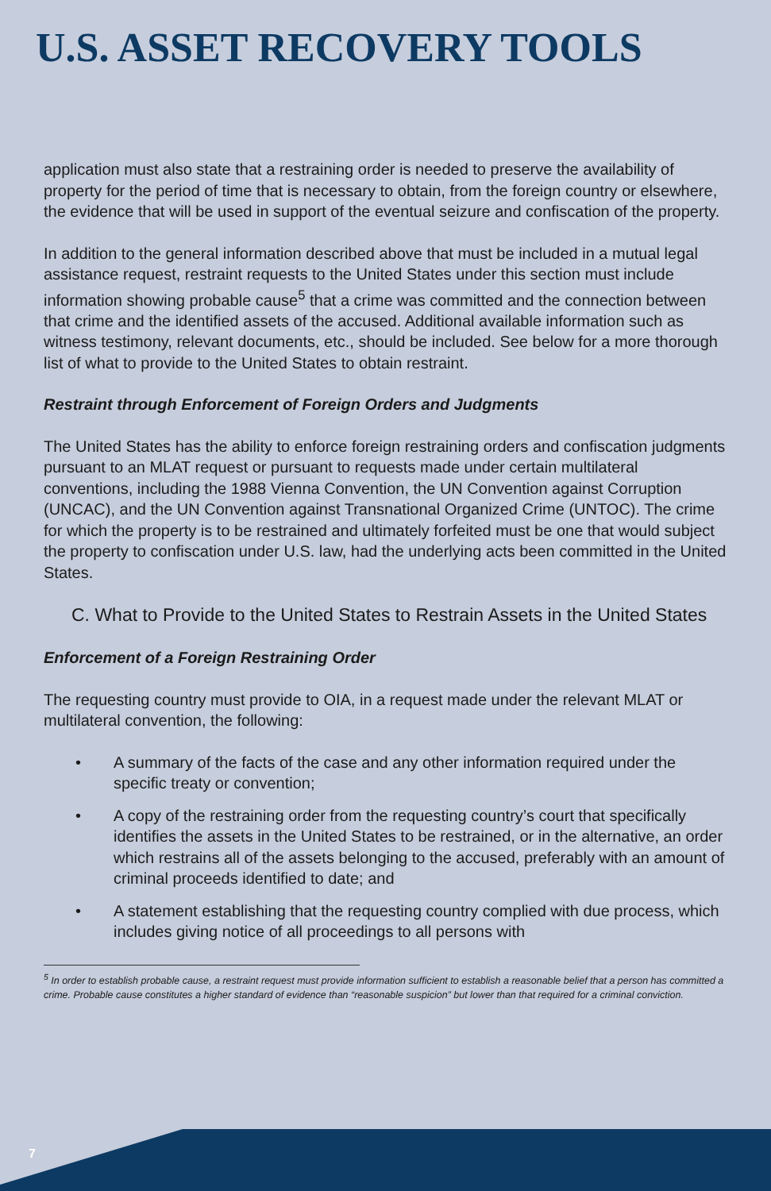U.S. ASSET RECOVERY TOOLS
application must also state that a restraining order is needed to preserve the availability of property for the period of time that is necessary to obtain, from the foreign country or elsewhere, the evidence that will be used in support of the eventual seizure and confiscation of the property.
In addition to the general information described above that must be included in a mutual legal assistance request, restraint requests to the United States under this section must include information showing probable cause<sup>5</sup> that a crime was committed and the connection between that crime and the identified assets of the accused. Additional available information such as witness testimony, relevant documents, etc., should be included. See below for a more thorough list of what to provide to the United States to obtain restraint.
Restraint through Enforcement of Foreign Orders and Judgments
The United States has the ability to enforce foreign restraining orders and confiscation judgments pursuant to an MLAT request or pursuant to requests made under certain multilateral conventions, including the 1988 Vienna Convention, the UN Convention against Corruption (UNCAC), and the UN Convention against Transnational Organized Crime (UNTOC). The crime for which the property is to be restrained and ultimately forfeited must be one that would subject the property to confiscation under U.S. law, had the underlying acts been committed in the United States.
C. What to Provide to the United States to Restrain Assets in the United States
Enforcement of a Foreign Restraining Order
The requesting country must provide to OIA, in a request made under the relevant MLAT or multilateral convention, the following:
• A summary of the facts of the case and any other information required under the specific treaty or convention;
• A copy of the restraining order from the requesting country’s court that specifically identifies the assets in the United States to be restrained, or in the alternative, an order which restrains all of the assets belonging to the accused, preferably with an amount of criminal proceeds identified to date; and
• A statement establishing that the requesting country complied with due process, which includes giving notice of all proceedings to all persons with
<sup>5</sup> In order to establish probable cause, a restraint request must provide information sufficient to establish a reasonable belief that a person has committed a crime. Probable cause constitutes a higher standard of evidence than “reasonable suspicion” but lower than that required for a criminal conviction.
7